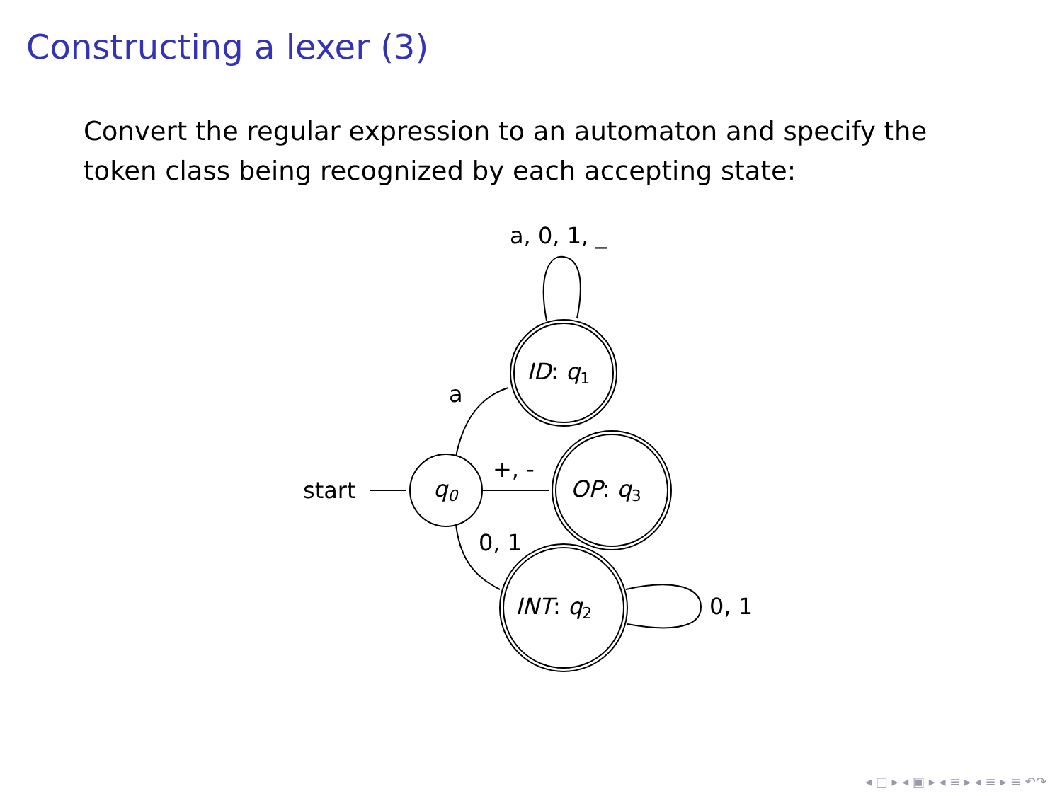Constructing a lexer (3)
Convert the regular expression to an automaton and specify the token class being recognized by each accepting state:
start
q0
ID: q1
OP: q3
INT: q2
a, 0, 1, _
a
+, -
0, 1
0, 1
◂ □ ▸ ◂ ▣ ▸ ◂ ≡ ▸ ◂ ≡ ▸ ≡ ↶↷